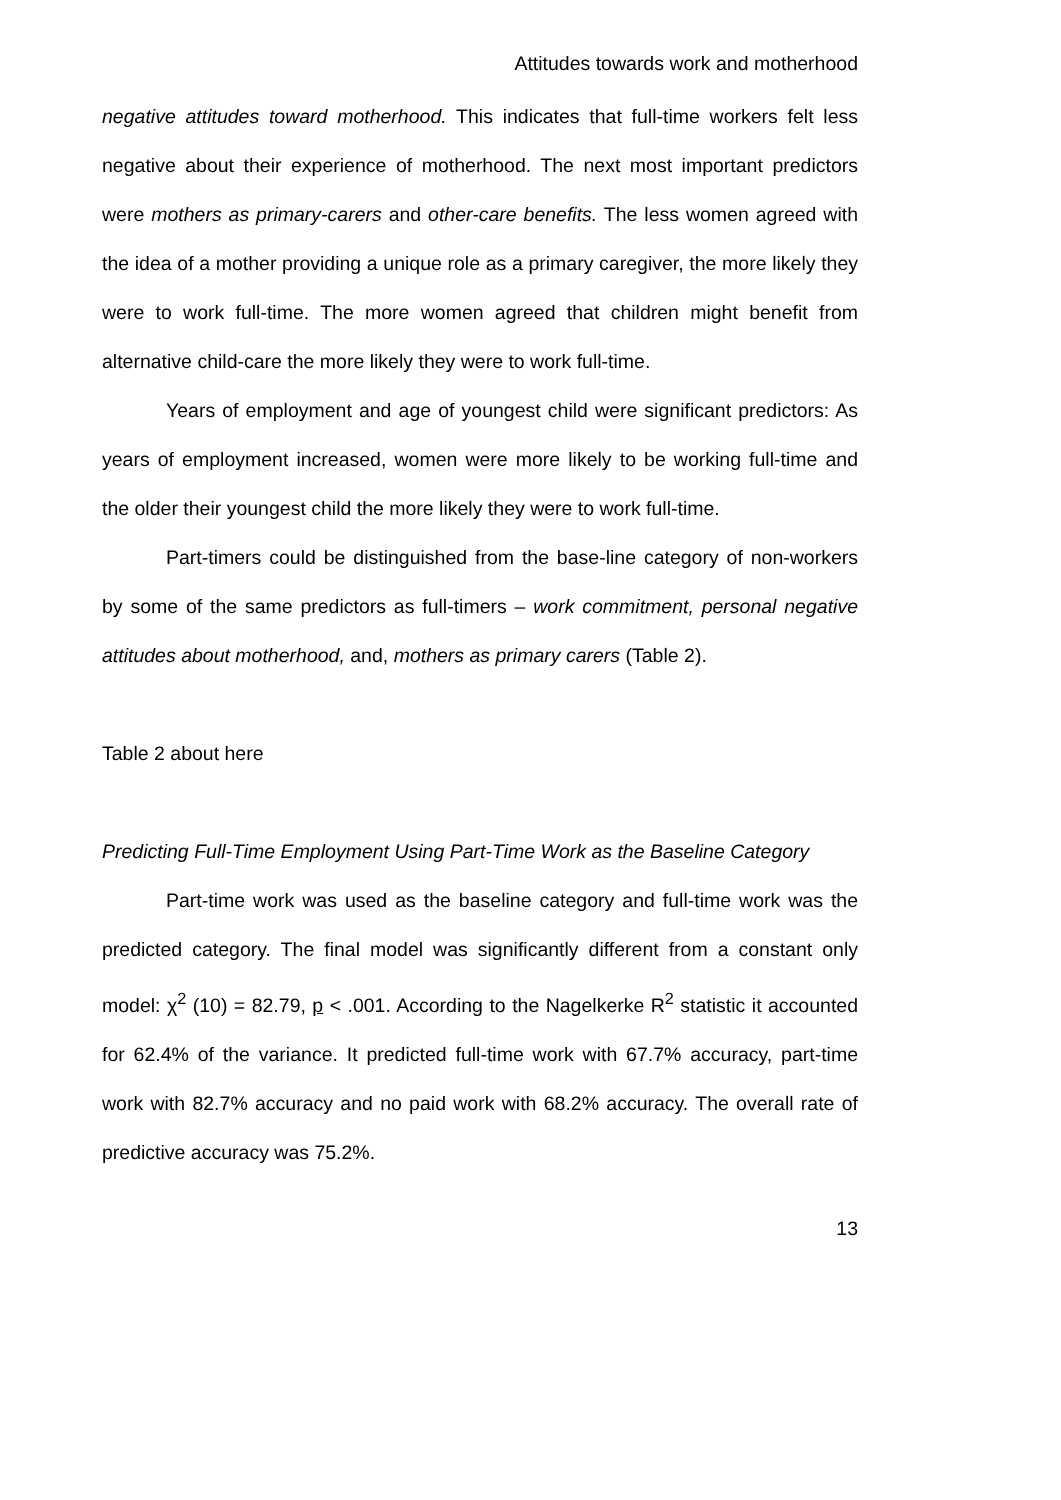Attitudes towards work and motherhood
negative attitudes toward motherhood. This indicates that full-time workers felt less negative about their experience of motherhood. The next most important predictors were mothers as primary-carers and other-care benefits. The less women agreed with the idea of a mother providing a unique role as a primary caregiver, the more likely they were to work full-time. The more women agreed that children might benefit from alternative child-care the more likely they were to work full-time.
Years of employment and age of youngest child were significant predictors: As years of employment increased, women were more likely to be working full-time and the older their youngest child the more likely they were to work full-time.
Part-timers could be distinguished from the base-line category of non-workers by some of the same predictors as full-timers – work commitment, personal negative attitudes about motherhood, and, mothers as primary carers (Table 2).
Table 2 about here
Predicting Full-Time Employment Using Part-Time Work as the Baseline Category
Part-time work was used as the baseline category and full-time work was the predicted category. The final model was significantly different from a constant only model: χ<sup>2</sup> (10) = 82.79, p < .001. According to the Nagelkerke R<sup>2</sup> statistic it accounted for 62.4% of the variance. It predicted full-time work with 67.7% accuracy, part-time work with 82.7% accuracy and no paid work with 68.2% accuracy. The overall rate of predictive accuracy was 75.2%.
13